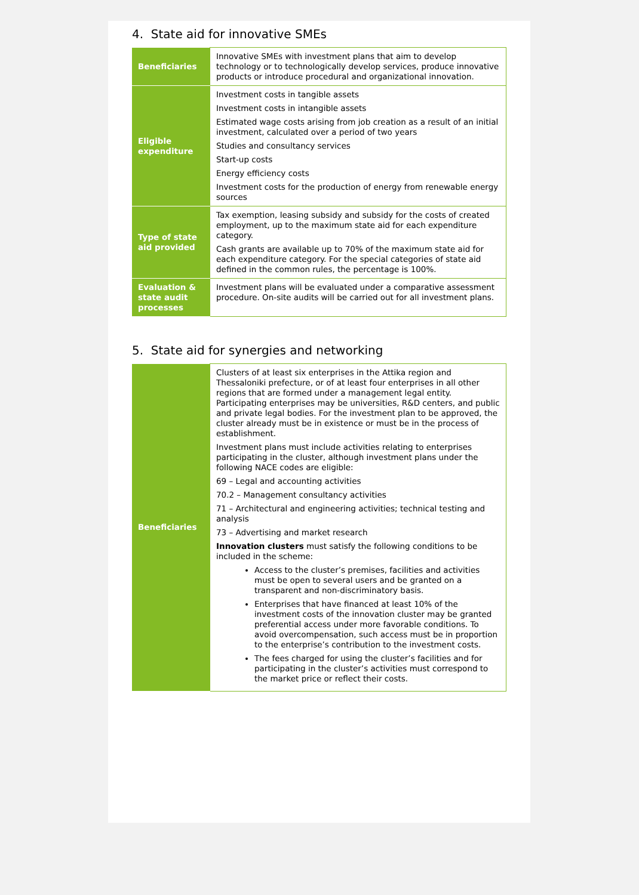4. State aid for innovative SMEs
| Beneficiaries | Innovative SMEs with investment plans that aim to develop technology or to technologically develop services, produce innovative products or introduce procedural and organizational innovation. |
| Eligible expenditure | Investment costs in tangible assets Investment costs in intangible assets Estimated wage costs arising from job creation as a result of an initial investment, calculated over a period of two years Studies and consultancy services Start-up costs Energy efficiency costs Investment costs for the production of energy from renewable energy sources |
| Type of state aid provided | Tax exemption, leasing subsidy and subsidy for the costs of created employment, up to the maximum state aid for each expenditure category. Cash grants are available up to 70% of the maximum state aid for each expenditure category. For the special categories of state aid defined in the common rules, the percentage is 100%. |
| Evaluation & state audit processes | Investment plans will be evaluated under a comparative assessment procedure. On-site audits will be carried out for all investment plans. |
5. State aid for synergies and networking
| Beneficiaries | Clusters of at least six enterprises in the Attika region and Thessaloniki prefecture, or of at least four enterprises in all other regions that are formed under a management legal entity. Participating enterprises may be universities, R&D centers, and public and private legal bodies. For the investment plan to be approved, the cluster already must be in existence or must be in the process of establishment. Investment plans must include activities relating to enterprises participating in the cluster, although investment plans under the following NACE codes are eligible: 69 – Legal and accounting activities 70.2 – Management consultancy activities 71 – Architectural and engineering activities; technical testing and analysis 73 – Advertising and market research Innovation clusters must satisfy the following conditions to be included in the scheme: Access to the cluster’s premises, facilities and activities must be open to several users and be granted on a transparent and non-discriminatory basis. Enterprises that have financed at least 10% of the investment costs of the innovation cluster may be granted preferential access under more favorable conditions. To avoid overcompensation, such access must be in proportion to the enterprise’s contribution to the investment costs. The fees charged for using the cluster’s facilities and for participating in the cluster’s activities must correspond to the market price or reflect their costs. |